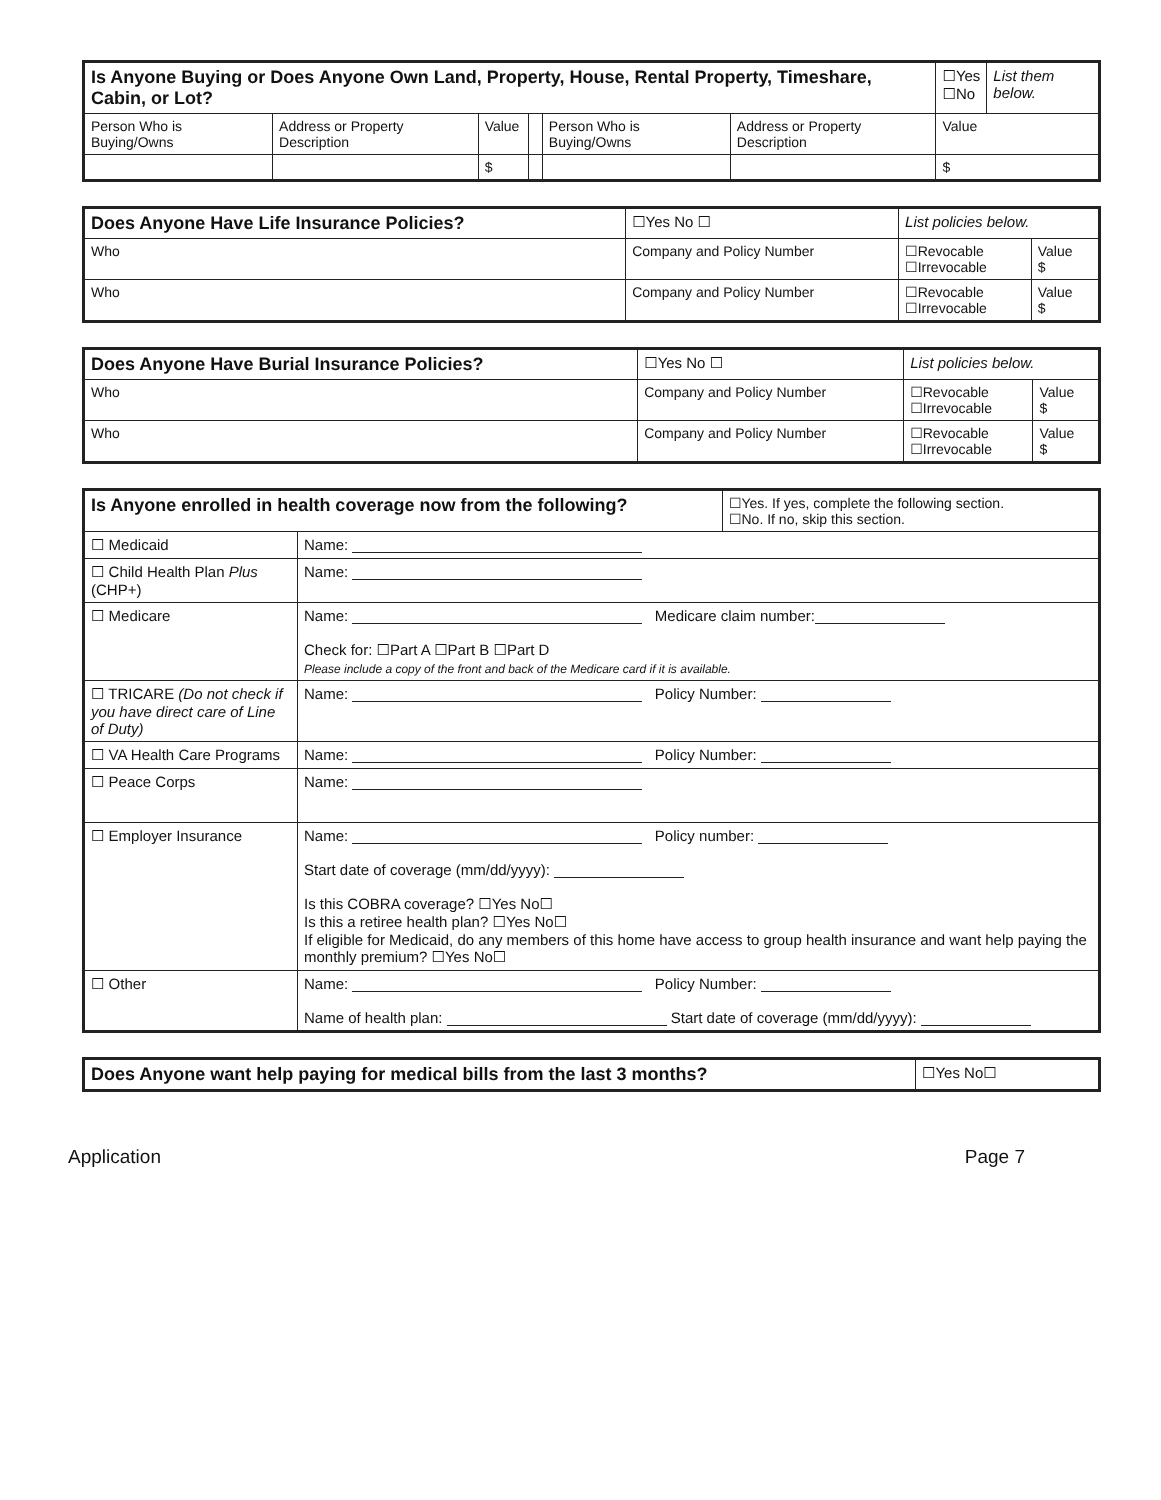| Is Anyone Buying or Does Anyone Own Land, Property, House, Rental Property, Timeshare, Cabin, or Lot? | | | | | | ☐Yes ☐No | List them below. |
| Person Who is Buying/Owns | Address or Property Description | Value | | Person Who is Buying/Owns | Address or Property Description | Value | |
| | | $ | | | | $ | |
| Does Anyone Have Life Insurance Policies? | | ☐Yes No ☐ | List policies below. | |
| Who | Company and Policy Number | | ☐Revocable ☐Irrevocable | Value $ |
| Who | Company and Policy Number | | ☐Revocable ☐Irrevocable | Value $ |
| Does Anyone Have Burial Insurance Policies? | | ☐Yes No ☐ | List policies below. | |
| Who | Company and Policy Number | | ☐Revocable ☐Irrevocable | Value $ |
| Who | Company and Policy Number | | ☐Revocable ☐Irrevocable | Value $ |
| Is Anyone enrolled in health coverage now from the following? | | ☐Yes. If yes, complete the following section. ☐No. If no, skip this section. |
| ☐ Medicaid | Name: | |
| ☐ Child Health Plan Plus (CHP+) | Name: | |
| ☐ Medicare | Name: Medicare claim number: Check for: ☐Part A ☐Part B ☐Part D Please include a copy of the front and back of the Medicare card if it is available. | |
| ☐ TRICARE (Do not check if you have direct care of Line of Duty) | Name: Policy Number: | |
| ☐ VA Health Care Programs | Name: Policy Number: | |
| ☐ Peace Corps | Name: | |
| ☐ Employer Insurance | Name: Policy number: Start date of coverage (mm/dd/yyyy): Is this COBRA coverage? ☐Yes No☐ Is this a retiree health plan? ☐Yes No☐ If eligible for Medicaid, do any members of this home have access to group health insurance and want help paying the monthly premium? ☐Yes No☐ | |
| ☐ Other | Name: Policy Number: Name of health plan: Start date of coverage (mm/dd/yyyy): | |
| Does Anyone want help paying for medical bills from the last 3 months? | ☐Yes No☐ |
Application Page 7